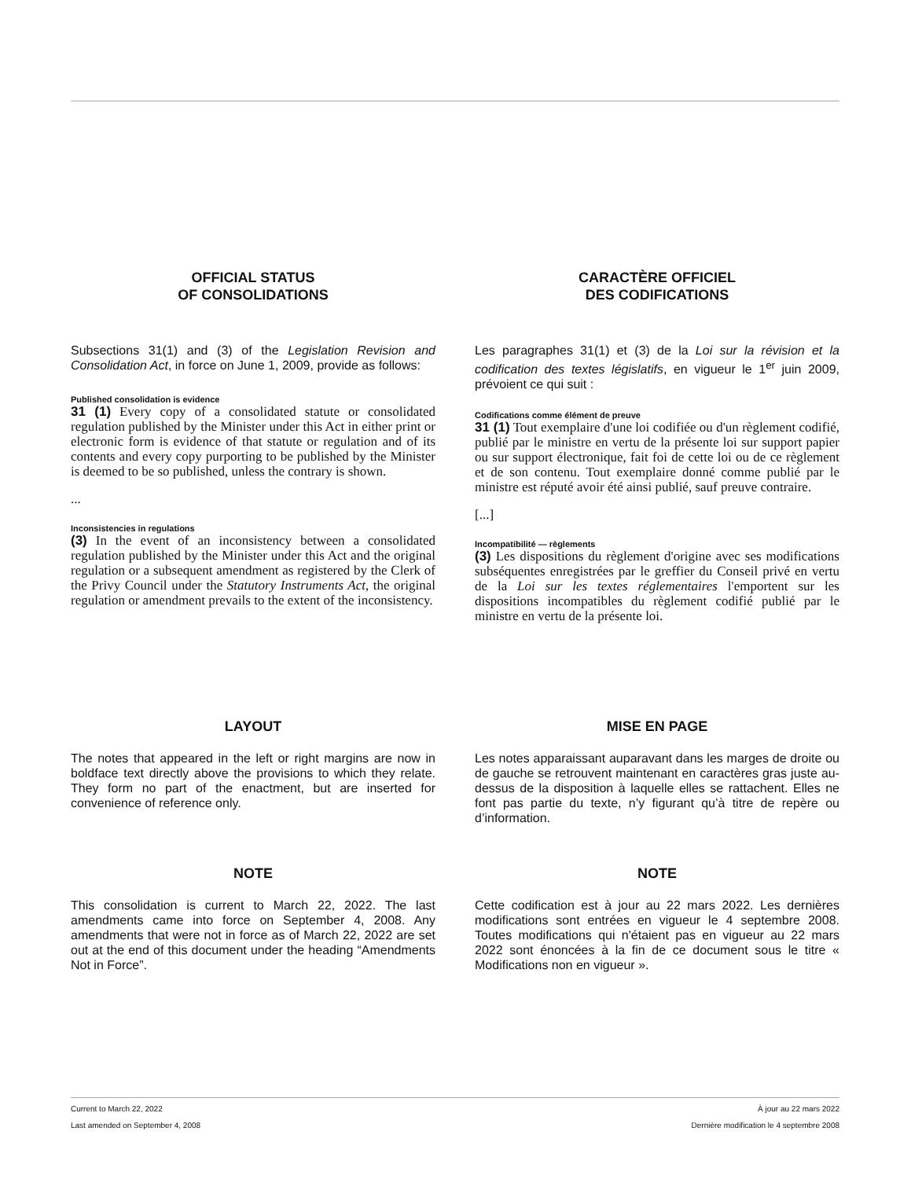OFFICIAL STATUS
OF CONSOLIDATIONS
Subsections 31(1) and (3) of the Legislation Revision and Consolidation Act, in force on June 1, 2009, provide as follows:
Published consolidation is evidence
31 (1) Every copy of a consolidated statute or consolidated regulation published by the Minister under this Act in either print or electronic form is evidence of that statute or regulation and of its contents and every copy purporting to be published by the Minister is deemed to be so published, unless the contrary is shown.
...
Inconsistencies in regulations
(3) In the event of an inconsistency between a consolidated regulation published by the Minister under this Act and the original regulation or a subsequent amendment as registered by the Clerk of the Privy Council under the Statutory Instruments Act, the original regulation or amendment prevails to the extent of the inconsistency.
CARACTÈRE OFFICIEL
DES CODIFICATIONS
Les paragraphes 31(1) et (3) de la Loi sur la révision et la codification des textes législatifs, en vigueur le 1<sup>er</sup> juin 2009, prévoient ce qui suit :
Codifications comme élément de preuve
31 (1) Tout exemplaire d'une loi codifiée ou d'un règlement codifié, publié par le ministre en vertu de la présente loi sur support papier ou sur support électronique, fait foi de cette loi ou de ce règlement et de son contenu. Tout exemplaire donné comme publié par le ministre est réputé avoir été ainsi publié, sauf preuve contraire.
[...]
Incompatibilité — règlements
(3) Les dispositions du règlement d'origine avec ses modifications subséquentes enregistrées par le greffier du Conseil privé en vertu de la Loi sur les textes réglementaires l'emportent sur les dispositions incompatibles du règlement codifié publié par le ministre en vertu de la présente loi.
LAYOUT
The notes that appeared in the left or right margins are now in boldface text directly above the provisions to which they relate. They form no part of the enactment, but are inserted for convenience of reference only.
MISE EN PAGE
Les notes apparaissant auparavant dans les marges de droite ou de gauche se retrouvent maintenant en caractères gras juste au-dessus de la disposition à laquelle elles se rattachent. Elles ne font pas partie du texte, n’y figurant qu’à titre de repère ou d’information.
NOTE
This consolidation is current to March 22, 2022. The last amendments came into force on September 4, 2008. Any amendments that were not in force as of March 22, 2022 are set out at the end of this document under the heading “Amendments Not in Force”.
NOTE
Cette codification est à jour au 22 mars 2022. Les dernières modifications sont entrées en vigueur le 4 septembre 2008. Toutes modifications qui n'étaient pas en vigueur au 22 mars 2022 sont énoncées à la fin de ce document sous le titre « Modifications non en vigueur ».
Current to March 22, 2022 À jour au 22 mars 2022
Last amended on September 4, 2008
Dernière modification le 4 septembre 2008